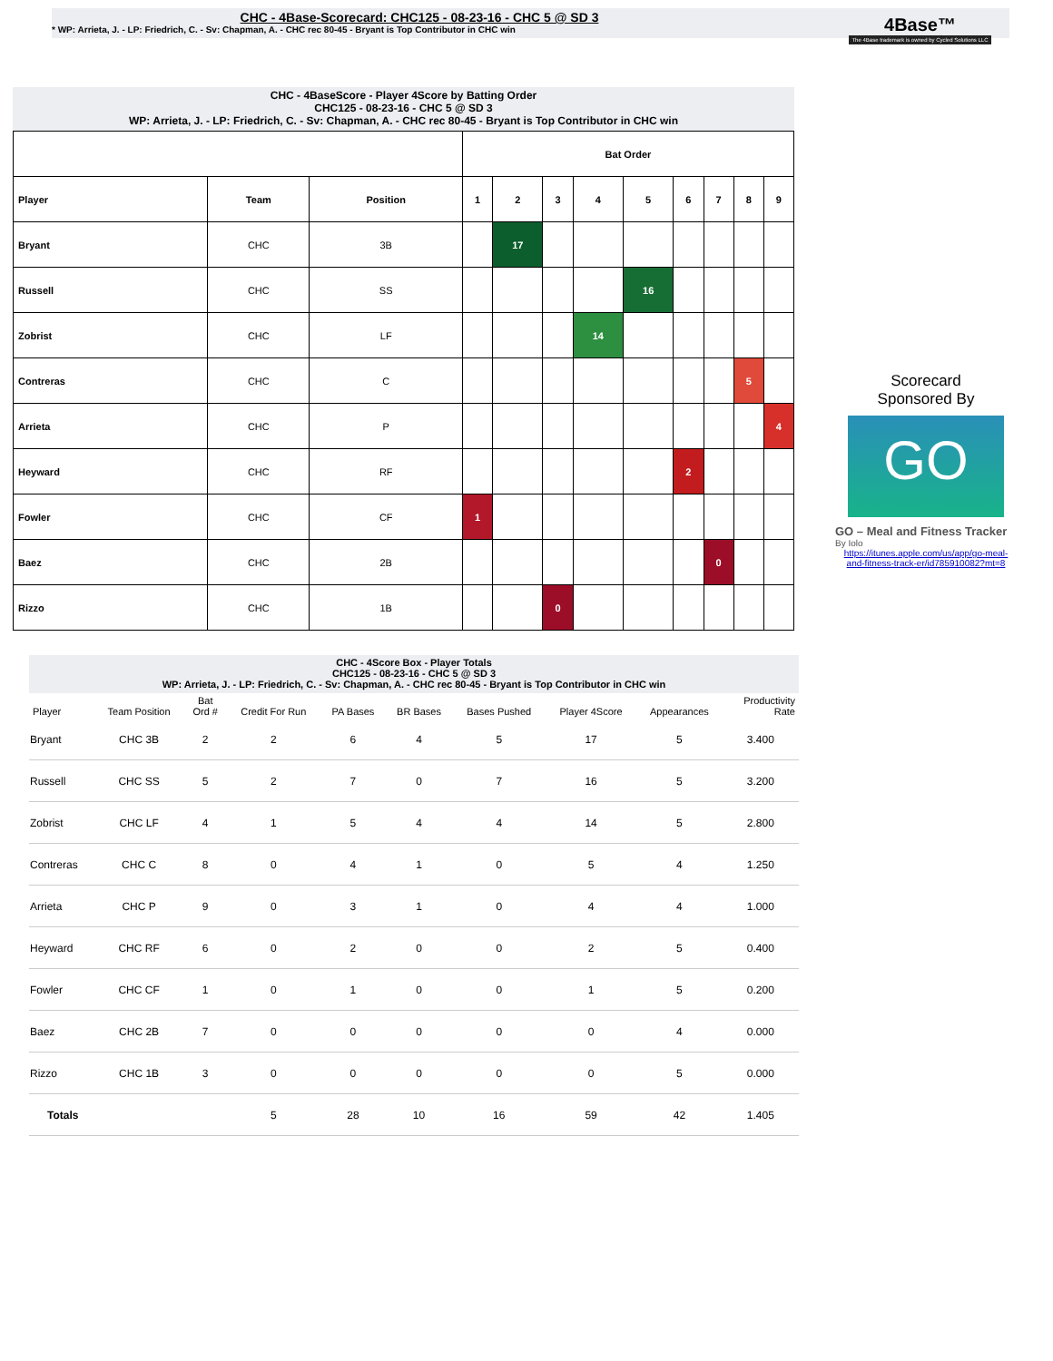CHC - 4Base-Scorecard: CHC125 - 08-23-16 - CHC 5 @ SD 3
* WP: Arrieta, J. - LP: Friedrich, C. - Sv: Chapman, A. - CHC rec 80-45 - Bryant is Top Contributor in CHC win
4Base™
The 4Base trademark is owned by Cycled Solutions LLC
CHC - 4BaseScore - Player 4Score by Batting Order
CHC125 - 08-23-16 - CHC 5 @ SD 3
WP: Arrieta, J. - LP: Friedrich, C. - Sv: Chapman, A. - CHC rec 80-45 - Bryant is Top Contributor in CHC win
| | | | Bat Order | | | | | | | | |
| --- | --- | --- | --- | --- | --- | --- | --- | --- | --- | --- | --- |
| Player | Team | Position | 1 | 2 | 3 | 4 | 5 | 6 | 7 | 8 | 9 |
| Bryant | CHC | 3B | | 17 | | | | | | | |
| Russell | CHC | SS | | | | | 16 | | | | |
| Zobrist | CHC | LF | | | | 14 | | | | | |
| Contreras | CHC | C | | | | | | | | 5 | |
| Arrieta | CHC | P | | | | | | | | | 4 |
| Heyward | CHC | RF | | | | | | 2 | | | |
| Fowler | CHC | CF | 1 | | | | | | | | |
| Baez | CHC | 2B | | | | | | | 0 | | |
| Rizzo | CHC | 1B | | | 0 | | | | | | |
Scorecard
Sponsored By
GO
GO – Meal and Fitness Tracker
By Iolo
https://itunes.apple.com/us/app/go-meal-and-fitness-track-er/id785910082?mt=8
CHC - 4Score Box - Player Totals
CHC125 - 08-23-16 - CHC 5 @ SD 3
WP: Arrieta, J. - LP: Friedrich, C. - Sv: Chapman, A. - CHC rec 80-45 - Bryant is Top Contributor in CHC win
| Player | Team Position | Bat Ord # | Credit For Run | PA Bases | BR Bases | Bases Pushed | Player 4Score | Appearances | Productivity Rate |
| --- | --- | --- | --- | --- | --- | --- | --- | --- | --- |
| Bryant | CHC 3B | 2 | 2 | 6 | 4 | 5 | 17 | 5 | 3.400 |
| Russell | CHC SS | 5 | 2 | 7 | 0 | 7 | 16 | 5 | 3.200 |
| Zobrist | CHC LF | 4 | 1 | 5 | 4 | 4 | 14 | 5 | 2.800 |
| Contreras | CHC C | 8 | 0 | 4 | 1 | 0 | 5 | 4 | 1.250 |
| Arrieta | CHC P | 9 | 0 | 3 | 1 | 0 | 4 | 4 | 1.000 |
| Heyward | CHC RF | 6 | 0 | 2 | 0 | 0 | 2 | 5 | 0.400 |
| Fowler | CHC CF | 1 | 0 | 1 | 0 | 0 | 1 | 5 | 0.200 |
| Baez | CHC 2B | 7 | 0 | 0 | 0 | 0 | 0 | 4 | 0.000 |
| Rizzo | CHC 1B | 3 | 0 | 0 | 0 | 0 | 0 | 5 | 0.000 |
| Totals | | | 5 | 28 | 10 | 16 | 59 | 42 | 1.405 |